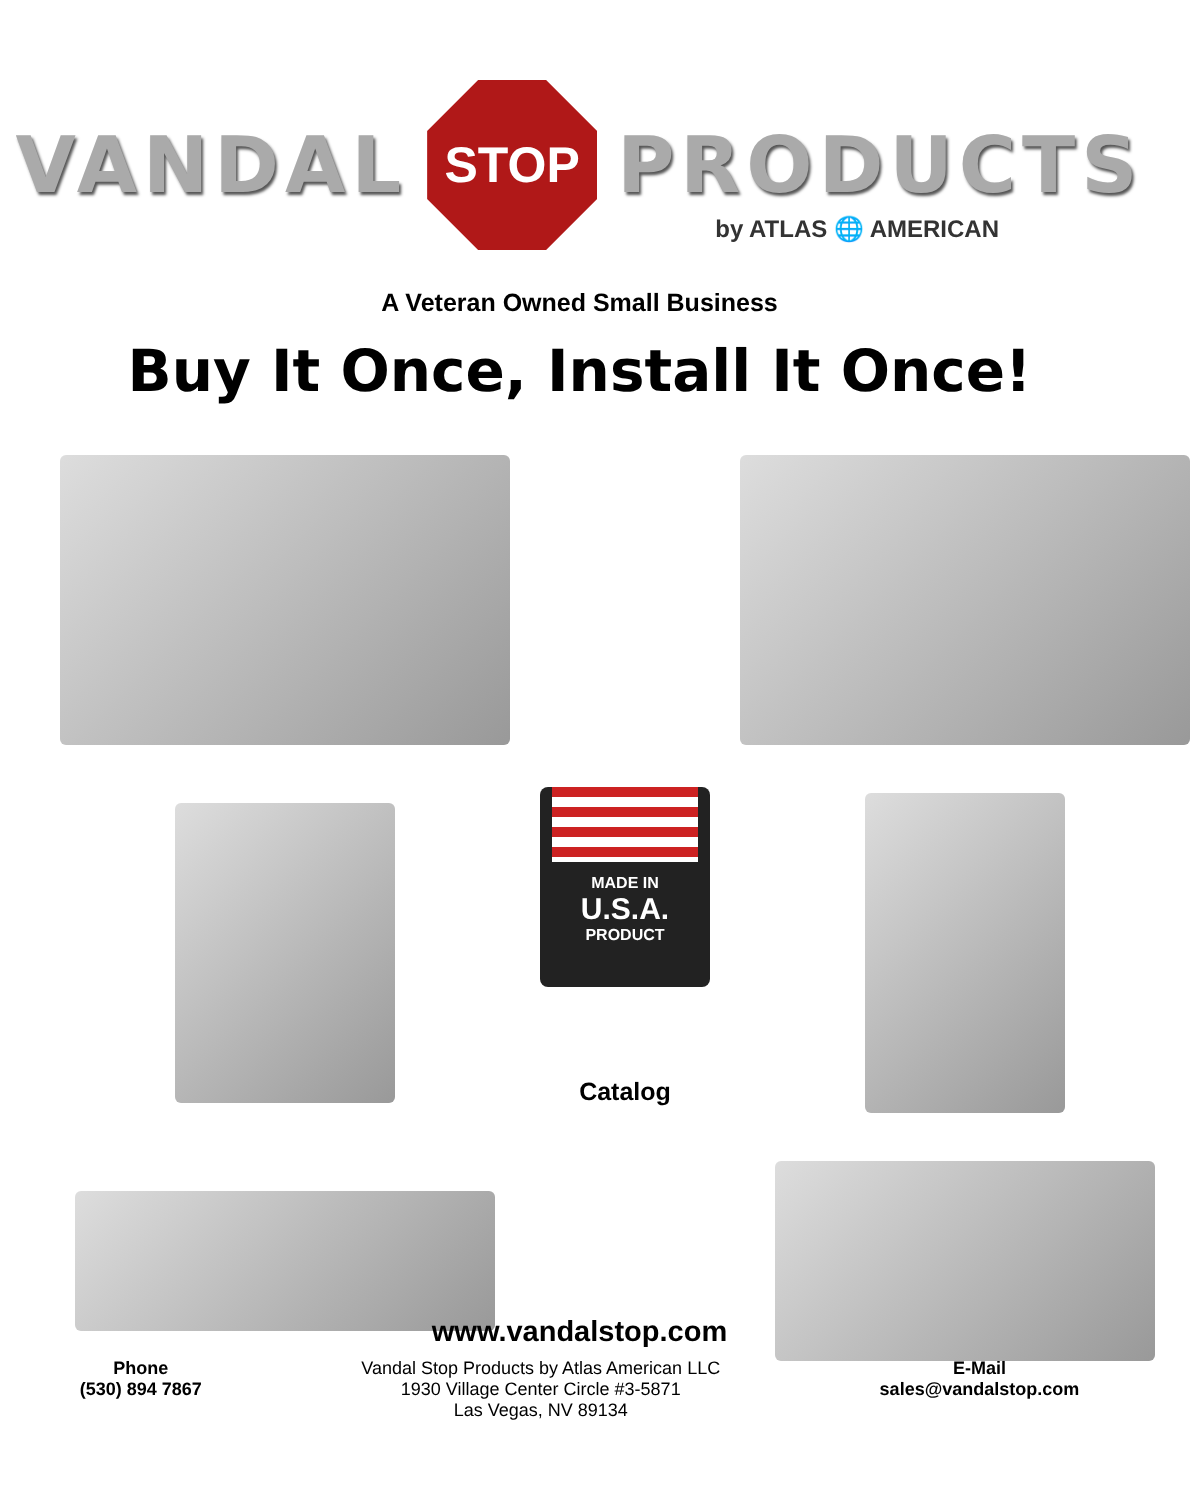VANDAL
STOP
PRODUCTS
by ATLAS 🌐 AMERICAN
A Veteran Owned Small Business
Buy It Once, Install It Once!
MADE IN
U.S.A.
PRODUCT
Catalog
www.vandalstop.com
Phone
(530) 894 7867
Vandal Stop Products by Atlas American LLC
1930 Village Center Circle #3-5871
Las Vegas, NV 89134
E-Mail
sales@vandalstop.com